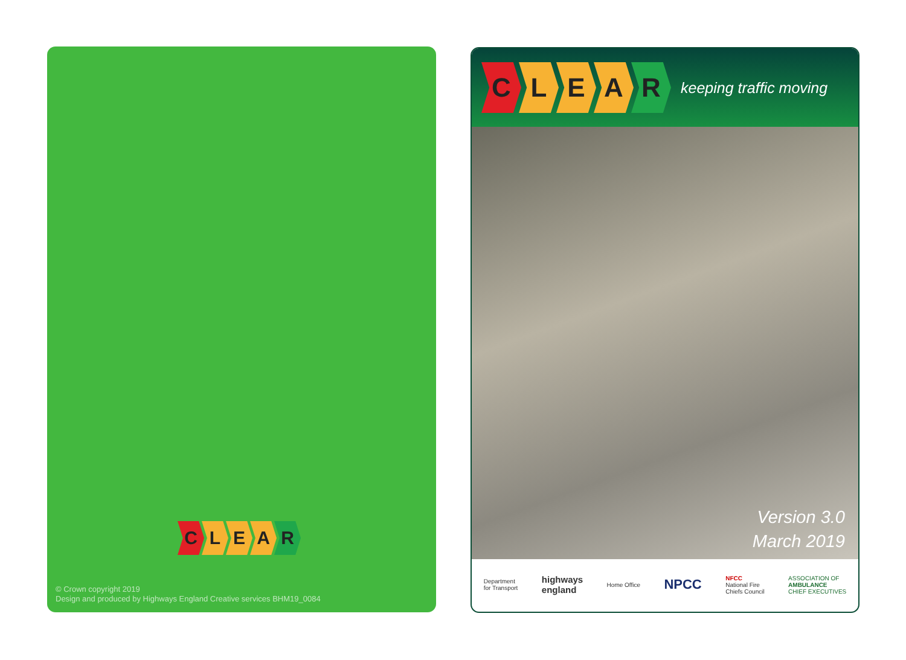CLEAR
© Crown copyright 2019
Design and produced by Highways England Creative services BHM19_0084
CLEAR keeping traffic moving
Version 3.0
March 2019
Department
for Transport highways
england Home Office NPCC NFCC
National Fire
Chiefs Council ASSOCIATION OF
AMBULANCE
CHIEF EXECUTIVES